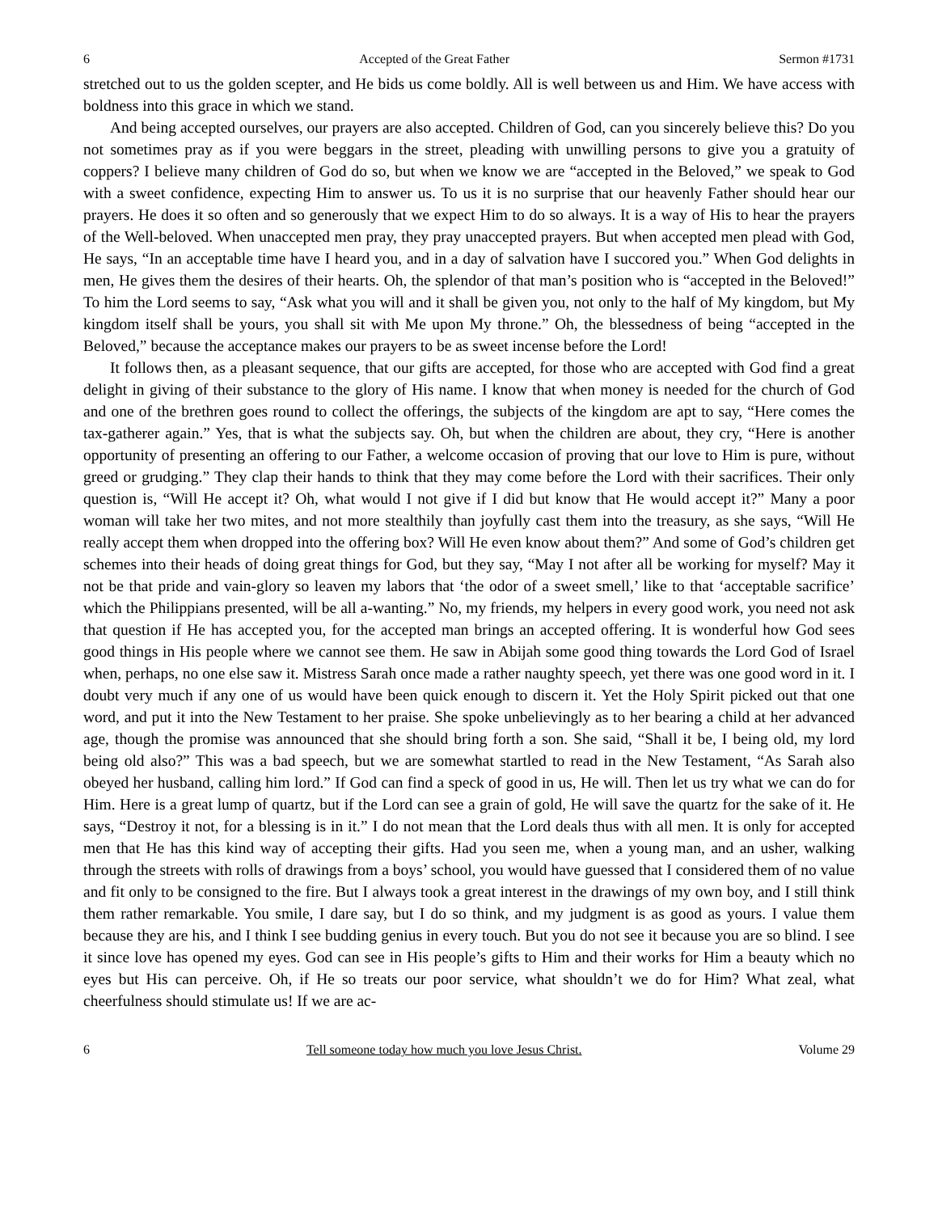6 Accepted of the Great Father Sermon #1731
stretched out to us the golden scepter, and He bids us come boldly. All is well between us and Him. We have access with boldness into this grace in which we stand.
And being accepted ourselves, our prayers are also accepted. Children of God, can you sincerely believe this? Do you not sometimes pray as if you were beggars in the street, pleading with unwilling persons to give you a gratuity of coppers? I believe many children of God do so, but when we know we are “accepted in the Beloved,” we speak to God with a sweet confidence, expecting Him to answer us. To us it is no surprise that our heavenly Father should hear our prayers. He does it so often and so generously that we expect Him to do so always. It is a way of His to hear the prayers of the Well-beloved. When unaccepted men pray, they pray unaccepted prayers. But when accepted men plead with God, He says, “In an acceptable time have I heard you, and in a day of salvation have I succored you.” When God delights in men, He gives them the desires of their hearts. Oh, the splendor of that man’s position who is “accepted in the Beloved!” To him the Lord seems to say, “Ask what you will and it shall be given you, not only to the half of My kingdom, but My kingdom itself shall be yours, you shall sit with Me upon My throne.” Oh, the blessedness of being “accepted in the Beloved,” because the acceptance makes our prayers to be as sweet incense before the Lord!
It follows then, as a pleasant sequence, that our gifts are accepted, for those who are accepted with God find a great delight in giving of their substance to the glory of His name. I know that when money is needed for the church of God and one of the brethren goes round to collect the offerings, the subjects of the kingdom are apt to say, “Here comes the tax-gatherer again.” Yes, that is what the subjects say. Oh, but when the children are about, they cry, “Here is another opportunity of presenting an offering to our Father, a welcome occasion of proving that our love to Him is pure, without greed or grudging.” They clap their hands to think that they may come before the Lord with their sacrifices. Their only question is, “Will He accept it? Oh, what would I not give if I did but know that He would accept it?” Many a poor woman will take her two mites, and not more stealthily than joyfully cast them into the treasury, as she says, “Will He really accept them when dropped into the offering box? Will He even know about them?” And some of God’s children get schemes into their heads of doing great things for God, but they say, “May I not after all be working for myself? May it not be that pride and vain-glory so leaven my labors that ‘the odor of a sweet smell,’ like to that ‘acceptable sacrifice’ which the Philippians presented, will be all a-wanting.” No, my friends, my helpers in every good work, you need not ask that question if He has accepted you, for the accepted man brings an accepted offering. It is wonderful how God sees good things in His people where we cannot see them. He saw in Abijah some good thing towards the Lord God of Israel when, perhaps, no one else saw it. Mistress Sarah once made a rather naughty speech, yet there was one good word in it. I doubt very much if any one of us would have been quick enough to discern it. Yet the Holy Spirit picked out that one word, and put it into the New Testament to her praise. She spoke unbelievingly as to her bearing a child at her advanced age, though the promise was announced that she should bring forth a son. She said, “Shall it be, I being old, my lord being old also?” This was a bad speech, but we are somewhat startled to read in the New Testament, “As Sarah also obeyed her husband, calling him lord.” If God can find a speck of good in us, He will. Then let us try what we can do for Him. Here is a great lump of quartz, but if the Lord can see a grain of gold, He will save the quartz for the sake of it. He says, “Destroy it not, for a blessing is in it.” I do not mean that the Lord deals thus with all men. It is only for accepted men that He has this kind way of accepting their gifts. Had you seen me, when a young man, and an usher, walking through the streets with rolls of drawings from a boys’ school, you would have guessed that I considered them of no value and fit only to be consigned to the fire. But I always took a great interest in the drawings of my own boy, and I still think them rather remarkable. You smile, I dare say, but I do so think, and my judgment is as good as yours. I value them because they are his, and I think I see budding genius in every touch. But you do not see it because you are so blind. I see it since love has opened my eyes. God can see in His people’s gifts to Him and their works for Him a beauty which no eyes but His can perceive. Oh, if He so treats our poor service, what shouldn’t we do for Him? What zeal, what cheerfulness should stimulate us! If we are ac-
6 Tell someone today how much you love Jesus Christ. Volume 29